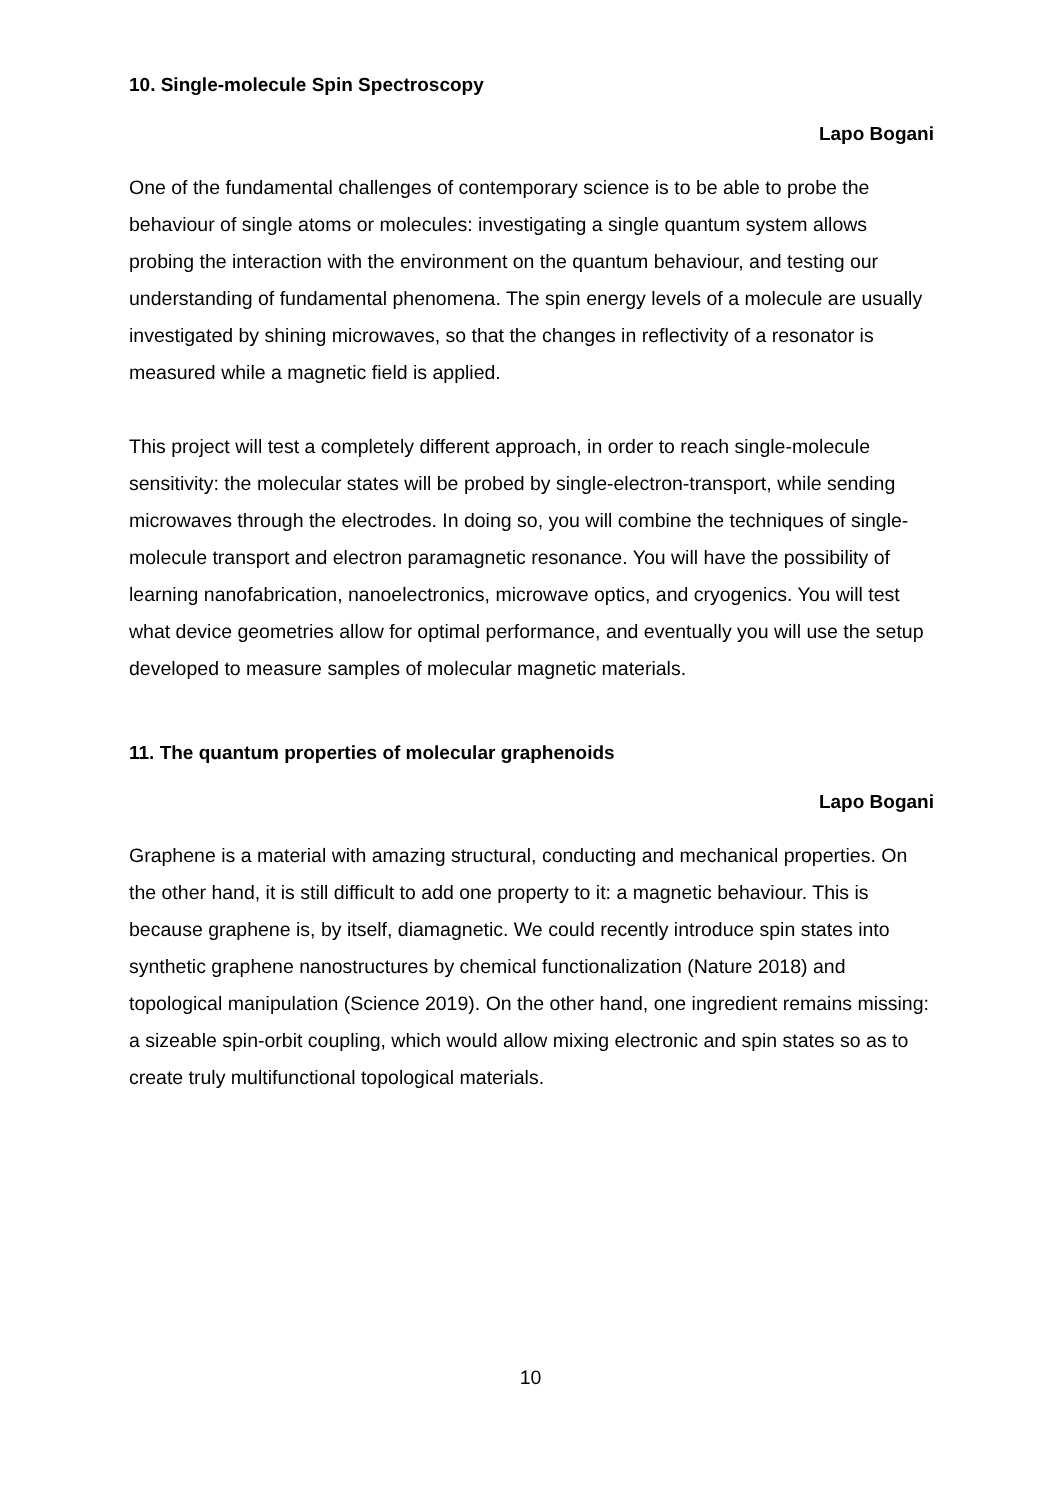10. Single-molecule Spin Spectroscopy
Lapo Bogani
One of the fundamental challenges of contemporary science is to be able to probe the behaviour of single atoms or molecules: investigating a single quantum system allows probing the interaction with the environment on the quantum behaviour, and testing our understanding of fundamental phenomena. The spin energy levels of a molecule are usually investigated by shining microwaves, so that the changes in reflectivity of a resonator is measured while a magnetic field is applied.
This project will test a completely different approach, in order to reach single-molecule sensitivity: the molecular states will be probed by single-electron-transport, while sending microwaves through the electrodes. In doing so, you will combine the techniques of single-molecule transport and electron paramagnetic resonance. You will have the possibility of learning nanofabrication, nanoelectronics, microwave optics, and cryogenics. You will test what device geometries allow for optimal performance, and eventually you will use the setup developed to measure samples of molecular magnetic materials.
11. The quantum properties of molecular graphenoids
Lapo Bogani
Graphene is a material with amazing structural, conducting and mechanical properties. On the other hand, it is still difficult to add one property to it: a magnetic behaviour. This is because graphene is, by itself, diamagnetic. We could recently introduce spin states into synthetic graphene nanostructures by chemical functionalization (Nature 2018) and topological manipulation (Science 2019). On the other hand, one ingredient remains missing: a sizeable spin-orbit coupling, which would allow mixing electronic and spin states so as to create truly multifunctional topological materials.
10